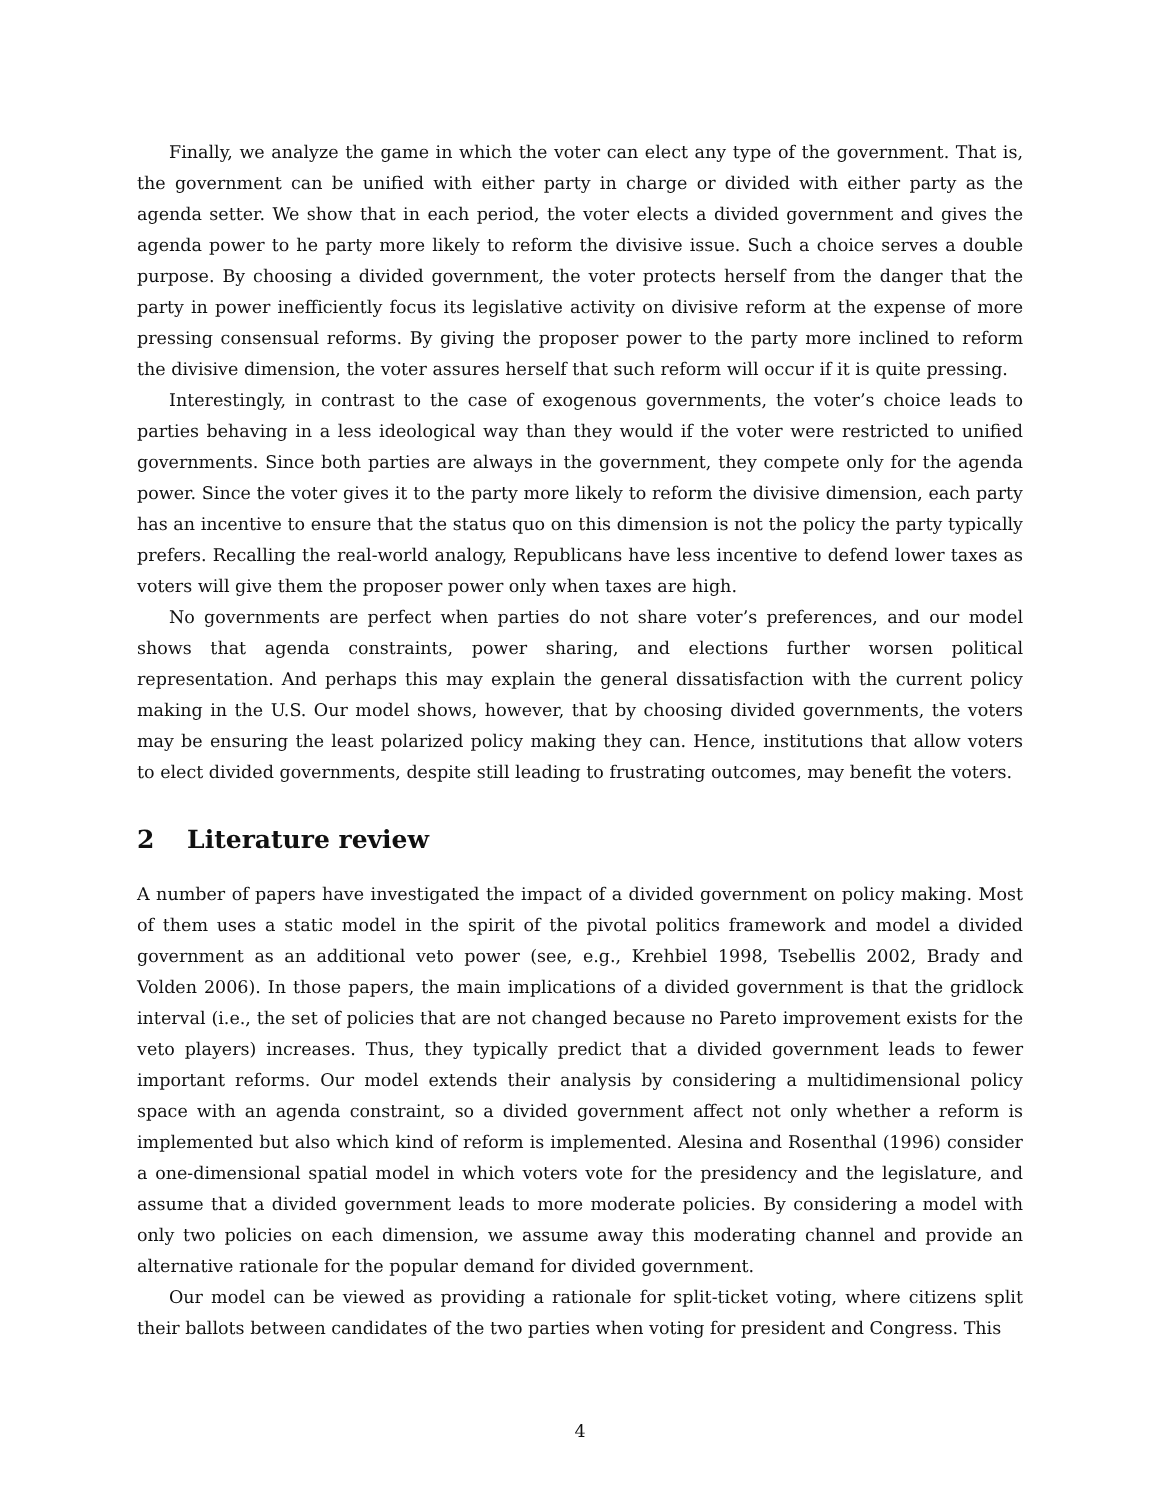Finally, we analyze the game in which the voter can elect any type of the government. That is, the government can be unified with either party in charge or divided with either party as the agenda setter. We show that in each period, the voter elects a divided government and gives the agenda power to he party more likely to reform the divisive issue. Such a choice serves a double purpose. By choosing a divided government, the voter protects herself from the danger that the party in power inefficiently focus its legislative activity on divisive reform at the expense of more pressing consensual reforms. By giving the proposer power to the party more inclined to reform the divisive dimension, the voter assures herself that such reform will occur if it is quite pressing.
Interestingly, in contrast to the case of exogenous governments, the voter’s choice leads to parties behaving in a less ideological way than they would if the voter were restricted to unified governments. Since both parties are always in the government, they compete only for the agenda power. Since the voter gives it to the party more likely to reform the divisive dimension, each party has an incentive to ensure that the status quo on this dimension is not the policy the party typically prefers. Recalling the real-world analogy, Republicans have less incentive to defend lower taxes as voters will give them the proposer power only when taxes are high.
No governments are perfect when parties do not share voter’s preferences, and our model shows that agenda constraints, power sharing, and elections further worsen political representation. And perhaps this may explain the general dissatisfaction with the current policy making in the U.S. Our model shows, however, that by choosing divided governments, the voters may be ensuring the least polarized policy making they can. Hence, institutions that allow voters to elect divided governments, despite still leading to frustrating outcomes, may benefit the voters.
2 Literature review
A number of papers have investigated the impact of a divided government on policy making. Most of them uses a static model in the spirit of the pivotal politics framework and model a divided government as an additional veto power (see, e.g., Krehbiel 1998, Tsebellis 2002, Brady and Volden 2006). In those papers, the main implications of a divided government is that the gridlock interval (i.e., the set of policies that are not changed because no Pareto improvement exists for the veto players) increases. Thus, they typically predict that a divided government leads to fewer important reforms. Our model extends their analysis by considering a multidimensional policy space with an agenda constraint, so a divided government affect not only whether a reform is implemented but also which kind of reform is implemented. Alesina and Rosenthal (1996) consider a one-dimensional spatial model in which voters vote for the presidency and the legislature, and assume that a divided government leads to more moderate policies. By considering a model with only two policies on each dimension, we assume away this moderating channel and provide an alternative rationale for the popular demand for divided government.
Our model can be viewed as providing a rationale for split-ticket voting, where citizens split their ballots between candidates of the two parties when voting for president and Congress. This
4